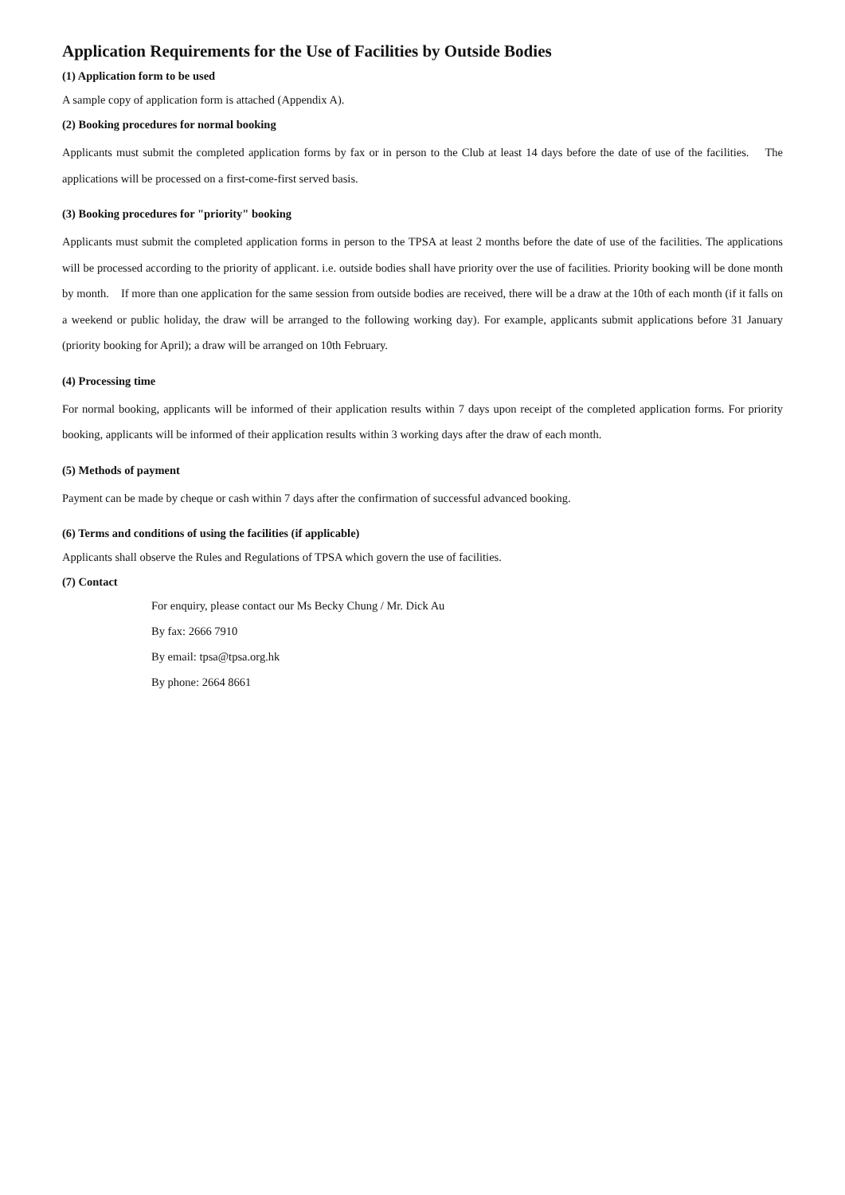Application Requirements for the Use of Facilities by Outside Bodies
(1) Application form to be used
A sample copy of application form is attached (Appendix A).
(2) Booking procedures for normal booking
Applicants must submit the completed application forms by fax or in person to the Club at least 14 days before the date of use of the facilities. The applications will be processed on a first-come-first served basis.
(3) Booking procedures for "priority" booking
Applicants must submit the completed application forms in person to the TPSA at least 2 months before the date of use of the facilities. The applications will be processed according to the priority of applicant. i.e. outside bodies shall have priority over the use of facilities. Priority booking will be done month by month. If more than one application for the same session from outside bodies are received, there will be a draw at the 10th of each month (if it falls on a weekend or public holiday, the draw will be arranged to the following working day). For example, applicants submit applications before 31 January (priority booking for April); a draw will be arranged on 10th February.
(4) Processing time
For normal booking, applicants will be informed of their application results within 7 days upon receipt of the completed application forms. For priority booking, applicants will be informed of their application results within 3 working days after the draw of each month.
(5) Methods of payment
Payment can be made by cheque or cash within 7 days after the confirmation of successful advanced booking.
(6) Terms and conditions of using the facilities (if applicable)
Applicants shall observe the Rules and Regulations of TPSA which govern the use of facilities.
(7) Contact
For enquiry, please contact our Ms Becky Chung / Mr. Dick Au
By fax: 2666 7910
By email: tpsa@tpsa.org.hk
By phone: 2664 8661